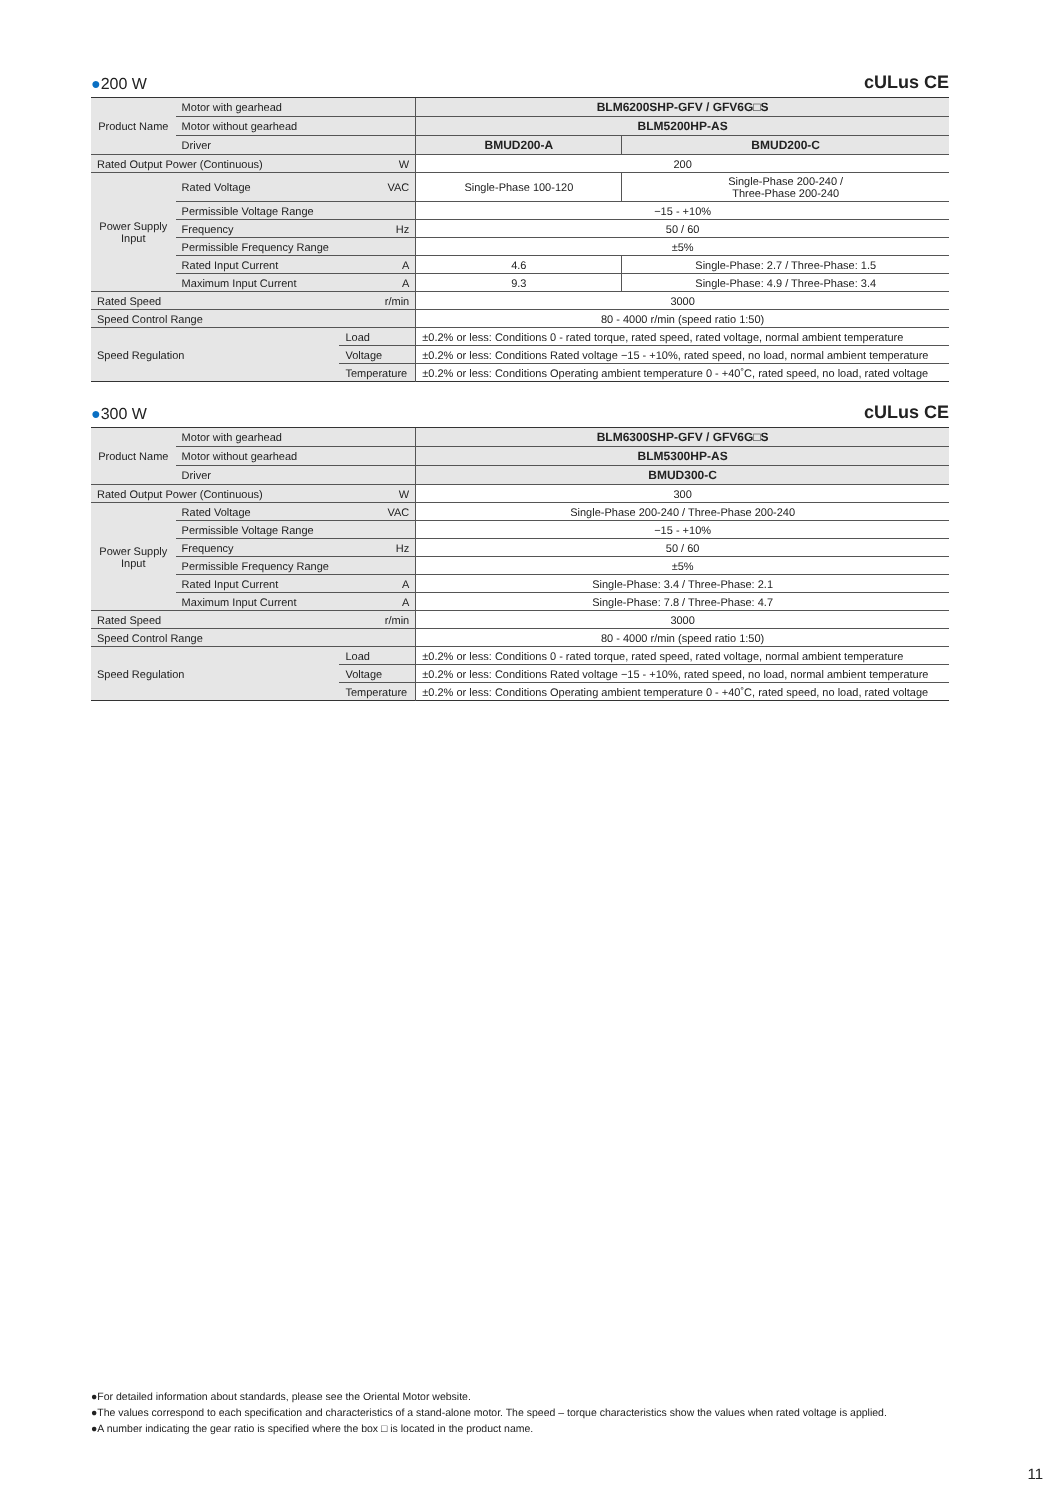●200 W
cULus CE
| Product Name | Motor with gearhead | | BLM6200SHP-GFV / GFV6G□S | |
| | Motor without gearhead | | BLM5200HP-AS | |
| | Driver | | BMUD200-A | BMUD200-C |
| Rated Output Power (Continuous) | | W | 200 | |
| Power Supply Input | Rated Voltage | VAC | Single-Phase 100-120 | Single-Phase 200-240 / Three-Phase 200-240 |
| | Permissible Voltage Range | | −15 - +10% | |
| | Frequency | Hz | 50 / 60 | |
| | Permissible Frequency Range | | ±5% | |
| | Rated Input Current | A | 4.6 | Single-Phase: 2.7 / Three-Phase: 1.5 |
| | Maximum Input Current | A | 9.3 | Single-Phase: 4.9 / Three-Phase: 3.4 |
| Rated Speed | | r/min | 3000 | |
| Speed Control Range | | | 80 - 4000 r/min (speed ratio 1:50) | |
| Speed Regulation | | Load | ±0.2% or less: Conditions 0 - rated torque, rated speed, rated voltage, normal ambient temperature | |
| | | Voltage | ±0.2% or less: Conditions Rated voltage −15 - +10%, rated speed, no load, normal ambient temperature | |
| | | Temperature | ±0.2% or less: Conditions Operating ambient temperature 0 - +40˚C, rated speed, no load, rated voltage | |
●300 W
cULus CE
| Product Name | Motor with gearhead | | BLM6300SHP-GFV / GFV6G□S |
| | Motor without gearhead | | BLM5300HP-AS |
| | Driver | | BMUD300-C |
| Rated Output Power (Continuous) | | W | 300 |
| Power Supply Input | Rated Voltage | VAC | Single-Phase 200-240 / Three-Phase 200-240 |
| | Permissible Voltage Range | | −15 - +10% |
| | Frequency | Hz | 50 / 60 |
| | Permissible Frequency Range | | ±5% |
| | Rated Input Current | A | Single-Phase: 3.4 / Three-Phase: 2.1 |
| | Maximum Input Current | A | Single-Phase: 7.8 / Three-Phase: 4.7 |
| Rated Speed | | r/min | 3000 |
| Speed Control Range | | | 80 - 4000 r/min (speed ratio 1:50) |
| Speed Regulation | | Load | ±0.2% or less: Conditions 0 - rated torque, rated speed, rated voltage, normal ambient temperature |
| | | Voltage | ±0.2% or less: Conditions Rated voltage −15 - +10%, rated speed, no load, normal ambient temperature |
| | | Temperature | ±0.2% or less: Conditions Operating ambient temperature 0 - +40˚C, rated speed, no load, rated voltage |
●For detailed information about standards, please see the Oriental Motor website.
●The values correspond to each specification and characteristics of a stand-alone motor. The speed – torque characteristics show the values when rated voltage is applied.
●A number indicating the gear ratio is specified where the box □ is located in the product name.
11